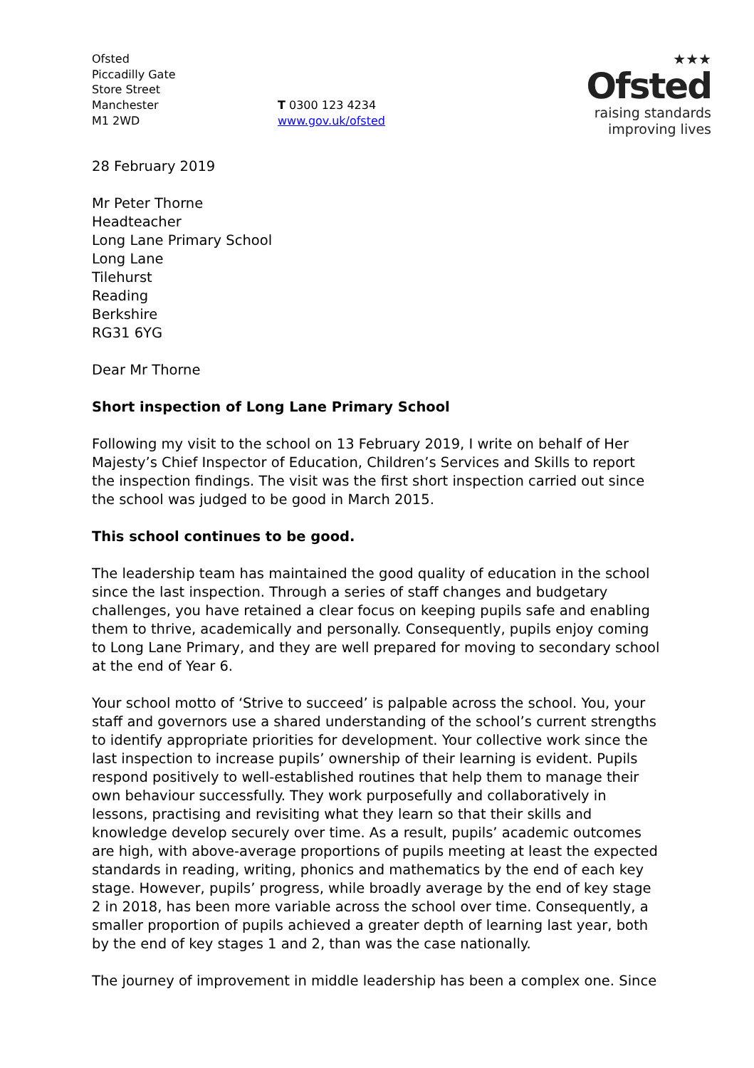Ofsted
Piccadilly Gate
Store Street
Manchester
M1 2WD
T 0300 123 4234
www.gov.uk/ofsted
★★★
Ofsted
raising standards
improving lives
28 February 2019
Mr Peter Thorne
Headteacher
Long Lane Primary School
Long Lane
Tilehurst
Reading
Berkshire
RG31 6YG
Dear Mr Thorne
Short inspection of Long Lane Primary School
Following my visit to the school on 13 February 2019, I write on behalf of Her Majesty’s Chief Inspector of Education, Children’s Services and Skills to report the inspection findings. The visit was the first short inspection carried out since the school was judged to be good in March 2015.
This school continues to be good.
The leadership team has maintained the good quality of education in the school since the last inspection. Through a series of staff changes and budgetary challenges, you have retained a clear focus on keeping pupils safe and enabling them to thrive, academically and personally. Consequently, pupils enjoy coming to Long Lane Primary, and they are well prepared for moving to secondary school at the end of Year 6.
Your school motto of ‘Strive to succeed’ is palpable across the school. You, your staff and governors use a shared understanding of the school’s current strengths to identify appropriate priorities for development. Your collective work since the last inspection to increase pupils’ ownership of their learning is evident. Pupils respond positively to well-established routines that help them to manage their own behaviour successfully. They work purposefully and collaboratively in lessons, practising and revisiting what they learn so that their skills and knowledge develop securely over time. As a result, pupils’ academic outcomes are high, with above-average proportions of pupils meeting at least the expected standards in reading, writing, phonics and mathematics by the end of each key stage. However, pupils’ progress, while broadly average by the end of key stage 2 in 2018, has been more variable across the school over time. Consequently, a smaller proportion of pupils achieved a greater depth of learning last year, both by the end of key stages 1 and 2, than was the case nationally.
The journey of improvement in middle leadership has been a complex one. Since